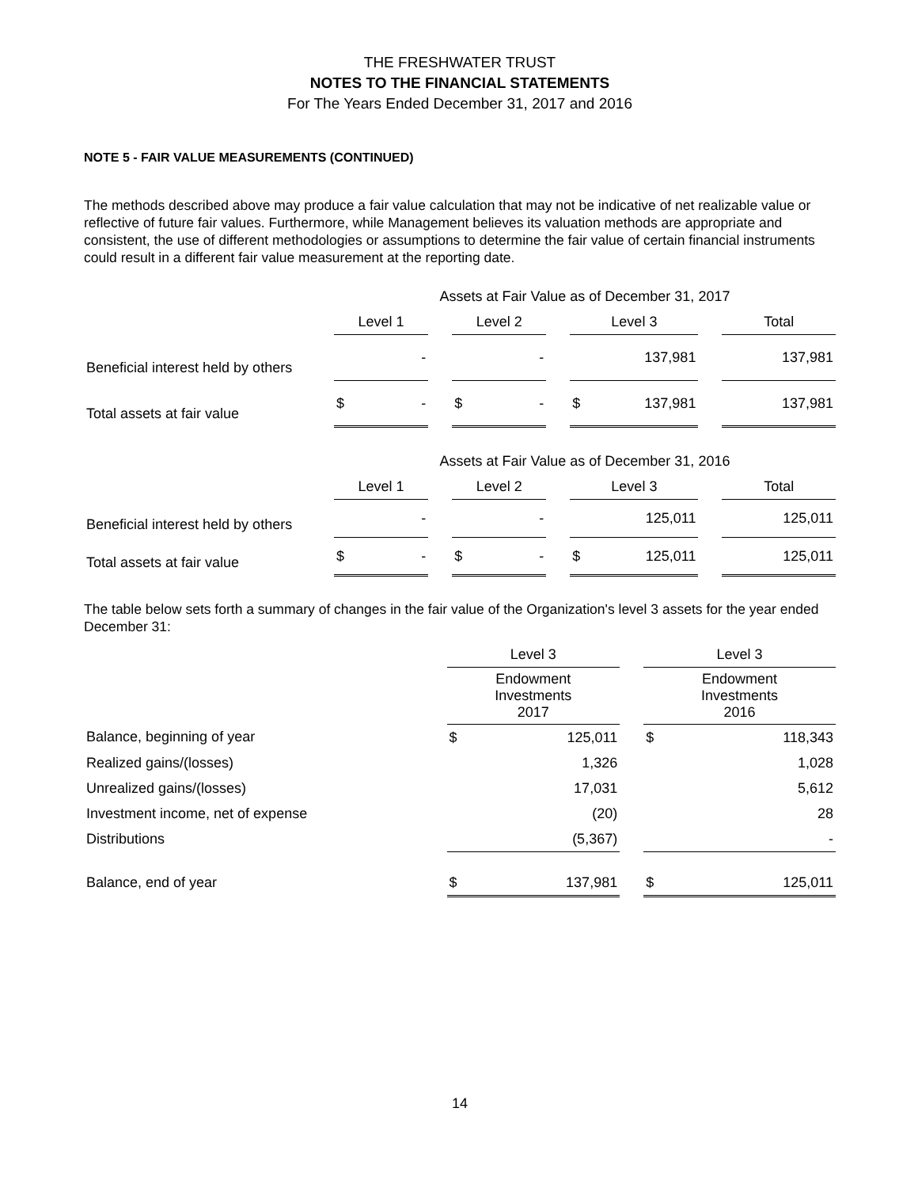THE FRESHWATER TRUST
NOTES TO THE FINANCIAL STATEMENTS
For The Years Ended December 31, 2017 and 2016
NOTE 5 - FAIR VALUE MEASUREMENTS (CONTINUED)
The methods described above may produce a fair value calculation that may not be indicative of net realizable value or reflective of future fair values. Furthermore, while Management believes its valuation methods are appropriate and consistent, the use of different methodologies or assumptions to determine the fair value of certain financial instruments could result in a different fair value measurement at the reporting date.
| | Assets at Fair Value as of December 31, 2017 | | | | | | | | | | |
| | Level 1 | | | Level 2 | | | Level 3 | | | Total | |
| Beneficial interest held by others | | - | | | - | | | 137,981 | | | 137,981 |
| Total assets at fair value | $ | - | | $ | - | | $ | 137,981 | | | 137,981 |
| | Assets at Fair Value as of December 31, 2016 | | | | | | | | | | |
| | Level 1 | | | Level 2 | | | Level 3 | | | Total | |
| Beneficial interest held by others | | - | | | - | | | 125,011 | | | 125,011 |
| Total assets at fair value | $ | - | | $ | - | | $ | 125,011 | | | 125,011 |
The table below sets forth a summary of changes in the fair value of the Organization's level 3 assets for the year ended December 31:
| | Level 3 | | | Level 3 | |
| | Endowment Investments 2017 | | | Endowment Investments 2016 | |
| Balance, beginning of year | $ | 125,011 | | $ | 118,343 |
| Realized gains/(losses) | | 1,326 | | | 1,028 |
| Unrealized gains/(losses) | | 17,031 | | | 5,612 |
| Investment income, net of expense | | (20) | | | 28 |
| Distributions | | (5,367) | | | - |
| Balance, end of year | $ | 137,981 | | $ | 125,011 |
14